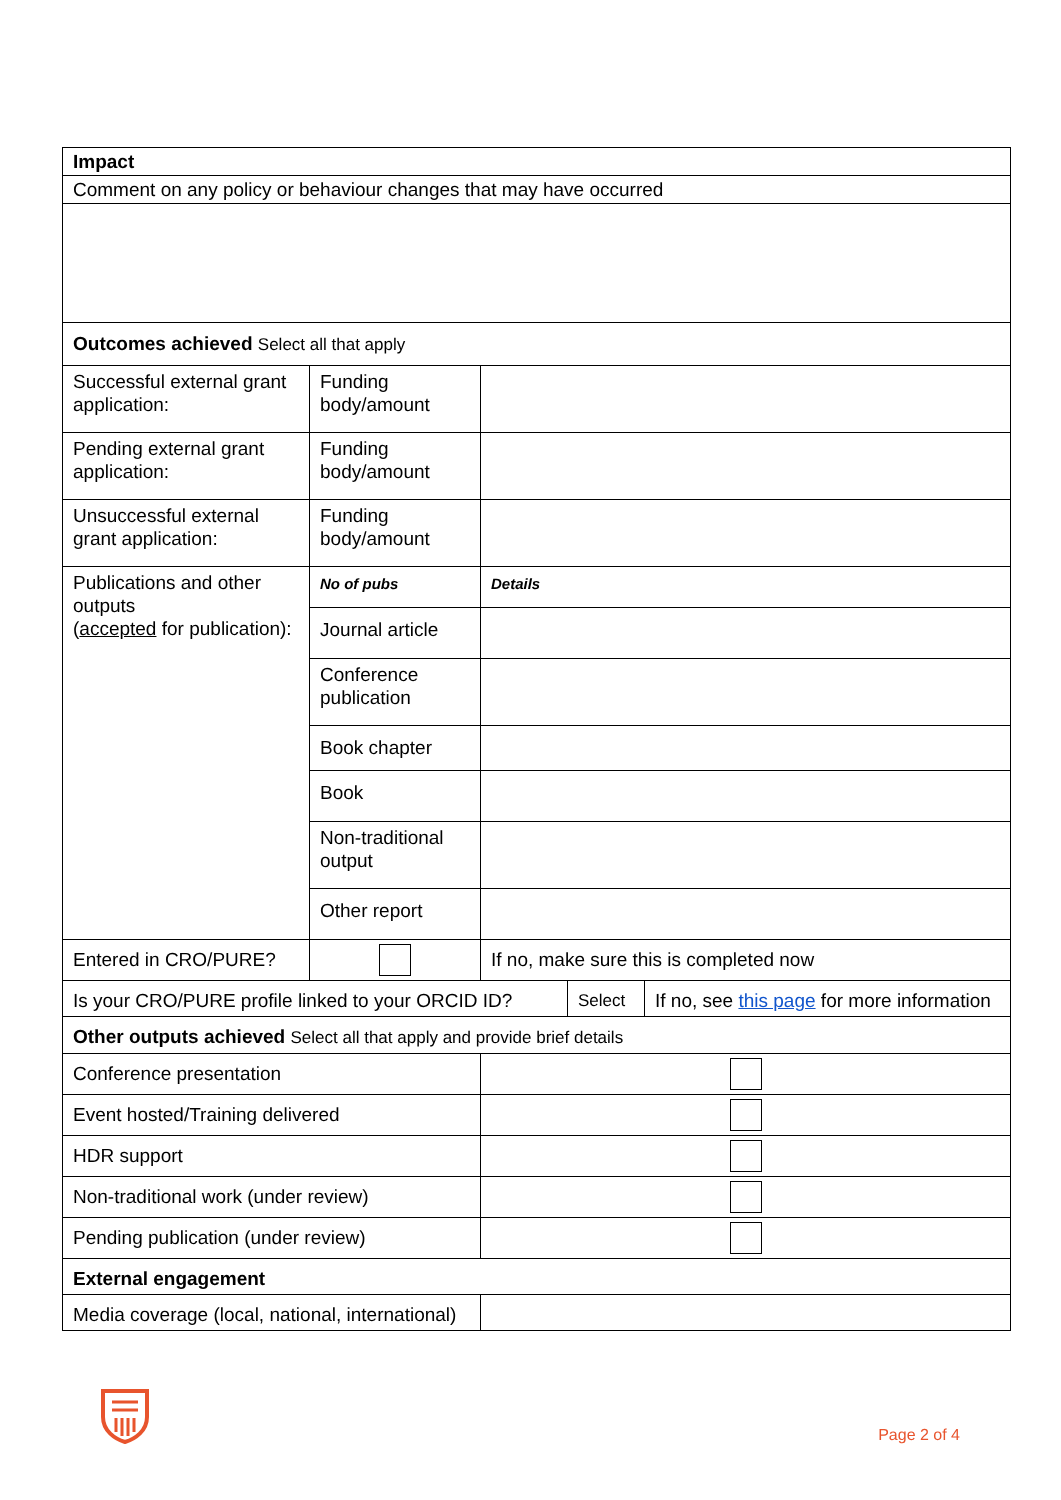| Impact | | | | |
| Comment on any policy or behaviour changes that may have occurred | | | | |
| Outcomes achieved Select all that apply | | | | |
| Successful external grant application: | Funding body/amount | | | |
| Pending external grant application: | Funding body/amount | | | |
| Unsuccessful external grant application: | Funding body/amount | | | |
| Publications and other outputs ( accepted for publication): | No of pubs | Details | | |
| | Journal article | | | |
| | Conference publication | | | |
| | Book chapter | | | |
| | Book | | | |
| | Non-traditional output | | | |
| | Other report | | | |
| Entered in CRO/PURE? | | If no, make sure this is completed now | | |
| Is your CRO/PURE profile linked to your ORCID ID? | | | Select | If no, see this page for more information |
| Other outputs achieved Select all that apply and provide brief details | | | | |
| Conference presentation | | | | |
| Event hosted/Training delivered | | | | |
| HDR support | | | | |
| Non-traditional work (under review) | | | | |
| Pending publication (under review) | | | | |
| External engagement | | | | |
| Media coverage (local, national, international) | | | | |
Page 2 of 4